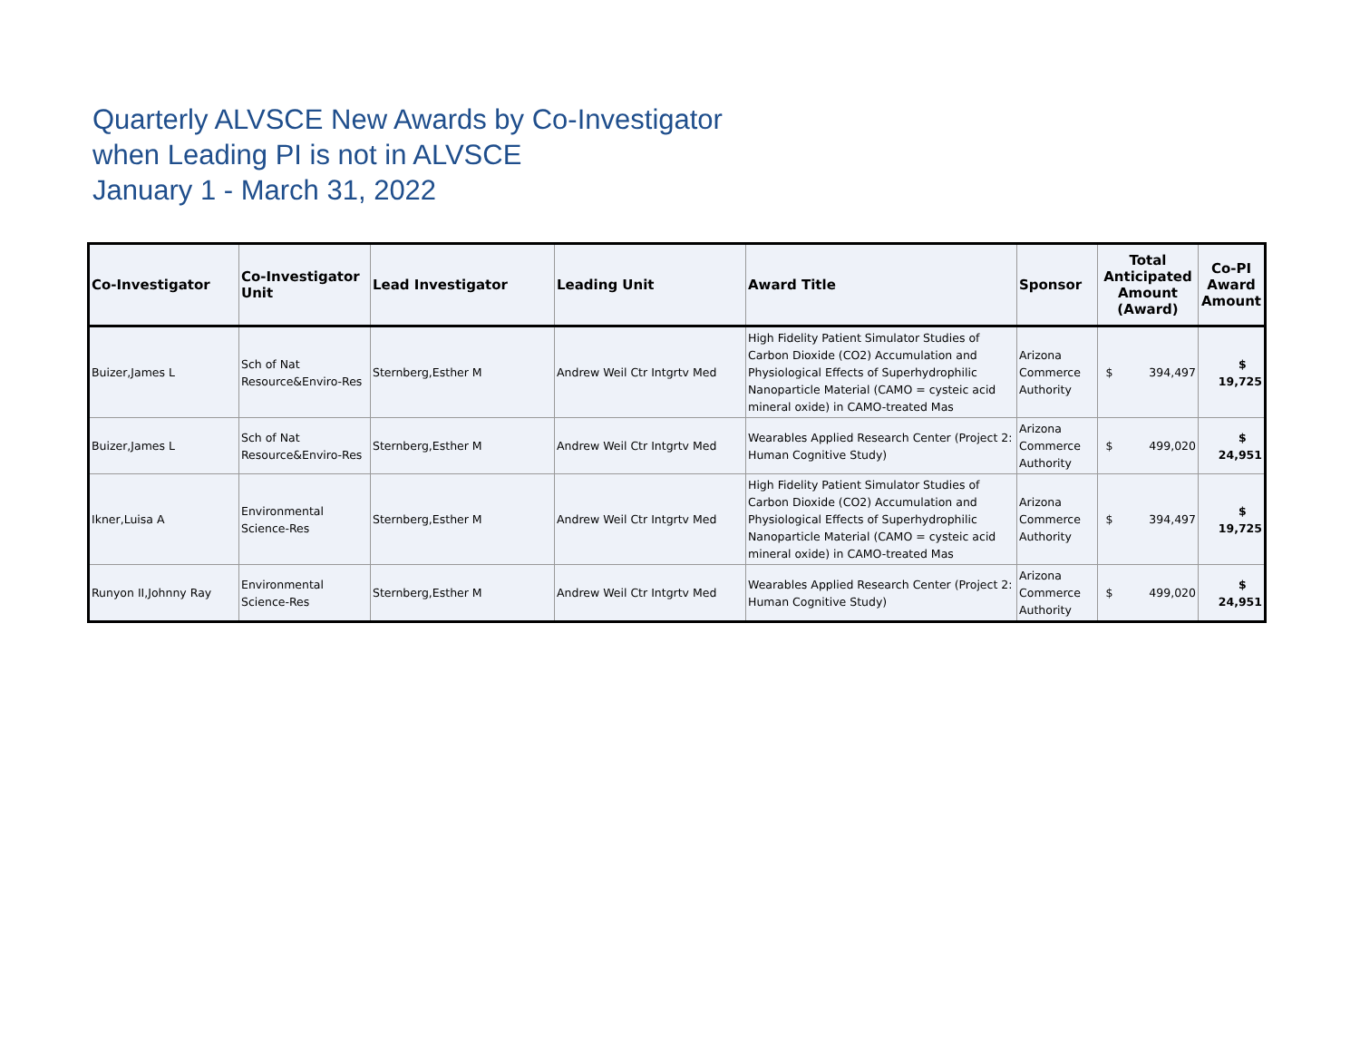Quarterly ALVSCE New Awards by Co-Investigator
when Leading PI is not in ALVSCE
January 1 - March 31, 2022
| Co-Investigator | Co-Investigator Unit | Lead Investigator | Leading Unit | Award Title | Sponsor | Total Anticipated Amount (Award) | Co-PI Award Amount |
| --- | --- | --- | --- | --- | --- | --- | --- |
| Buizer,James L | Sch of Nat Resource&Enviro-Res | Sternberg,Esther M | Andrew Weil Ctr Intgrtv Med | High Fidelity Patient Simulator Studies of Carbon Dioxide (CO2) Accumulation and Physiological Effects of Superhydrophilic Nanoparticle Material (CAMO = cysteic acid mineral oxide) in CAMO-treated Mas | Arizona Commerce Authority | $ 394,497 | $ 19,725 |
| Buizer,James L | Sch of Nat Resource&Enviro-Res | Sternberg,Esther M | Andrew Weil Ctr Intgrtv Med | Wearables Applied Research Center (Project 2: Human Cognitive Study) | Arizona Commerce Authority | $ 499,020 | $ 24,951 |
| Ikner,Luisa A | Environmental Science-Res | Sternberg,Esther M | Andrew Weil Ctr Intgrtv Med | High Fidelity Patient Simulator Studies of Carbon Dioxide (CO2) Accumulation and Physiological Effects of Superhydrophilic Nanoparticle Material (CAMO = cysteic acid mineral oxide) in CAMO-treated Mas | Arizona Commerce Authority | $ 394,497 | $ 19,725 |
| Runyon II,Johnny Ray | Environmental Science-Res | Sternberg,Esther M | Andrew Weil Ctr Intgrtv Med | Wearables Applied Research Center (Project 2: Human Cognitive Study) | Arizona Commerce Authority | $ 499,020 | $ 24,951 |